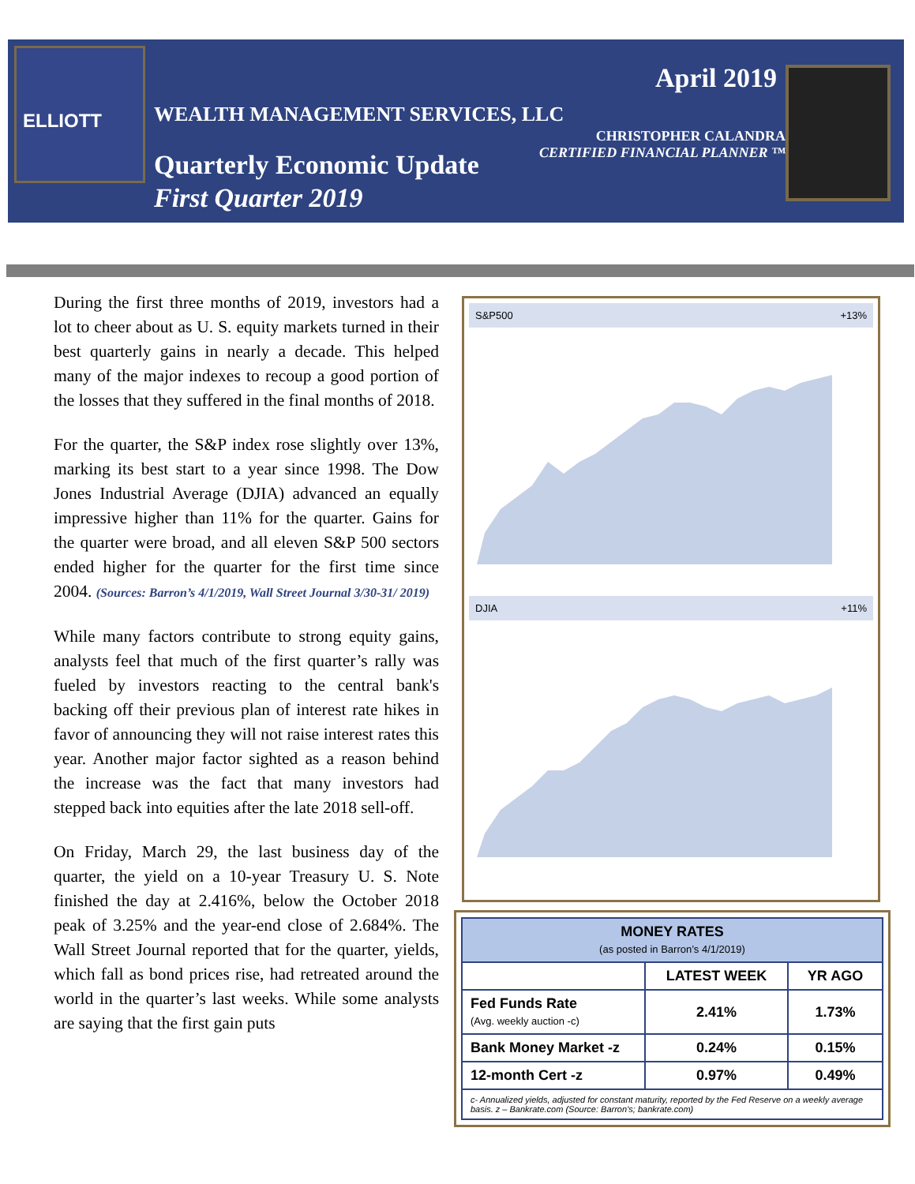ELLIOTT
WEALTH MANAGEMENT SERVICES, LLC
Quarterly Economic Update
First Quarter 2019
April 2019
CHRISTOPHER CALANDRA
CERTIFIED FINANCIAL PLANNER ™
During the first three months of 2019, investors had a lot to cheer about as U. S. equity markets turned in their best quarterly gains in nearly a decade. This helped many of the major indexes to recoup a good portion of the losses that they suffered in the final months of 2018.
For the quarter, the S&P index rose slightly over 13%, marking its best start to a year since 1998. The Dow Jones Industrial Average (DJIA) advanced an equally impressive higher than 11% for the quarter. Gains for the quarter were broad, and all eleven S&P 500 sectors ended higher for the quarter for the first time since 2004. (Sources: Barron’s 4/1/2019, Wall Street Journal 3/30-31/ 2019)
While many factors contribute to strong equity gains, analysts feel that much of the first quarter’s rally was fueled by investors reacting to the central bank's backing off their previous plan of interest rate hikes in favor of announcing they will not raise interest rates this year. Another major factor sighted as a reason behind the increase was the fact that many investors had stepped back into equities after the late 2018 sell-off.
On Friday, March 29, the last business day of the quarter, the yield on a 10-year Treasury U. S. Note finished the day at 2.416%, below the October 2018 peak of 3.25% and the year-end close of 2.684%. The Wall Street Journal reported that for the quarter, yields, which fall as bond prices rise, had retreated around the world in the quarter’s last weeks. While some analysts are saying that the first gain puts
S&P500 +13%
DJIA +11%
| MONEY RATES (as posted in Barron’s 4/1/2019) | | |
| --- | --- | --- |
| | LATEST WEEK | YR AGO |
| Fed Funds Rate (Avg. weekly auction -c) | 2.41% | 1.73% |
| Bank Money Market -z | 0.24% | 0.15% |
| 12-month Cert -z | 0.97% | 0.49% |
| c- Annualized yields, adjusted for constant maturity, reported by the Fed Reserve on a weekly average basis. z – Bankrate.com (Source: Barron’s; bankrate.com) | | |